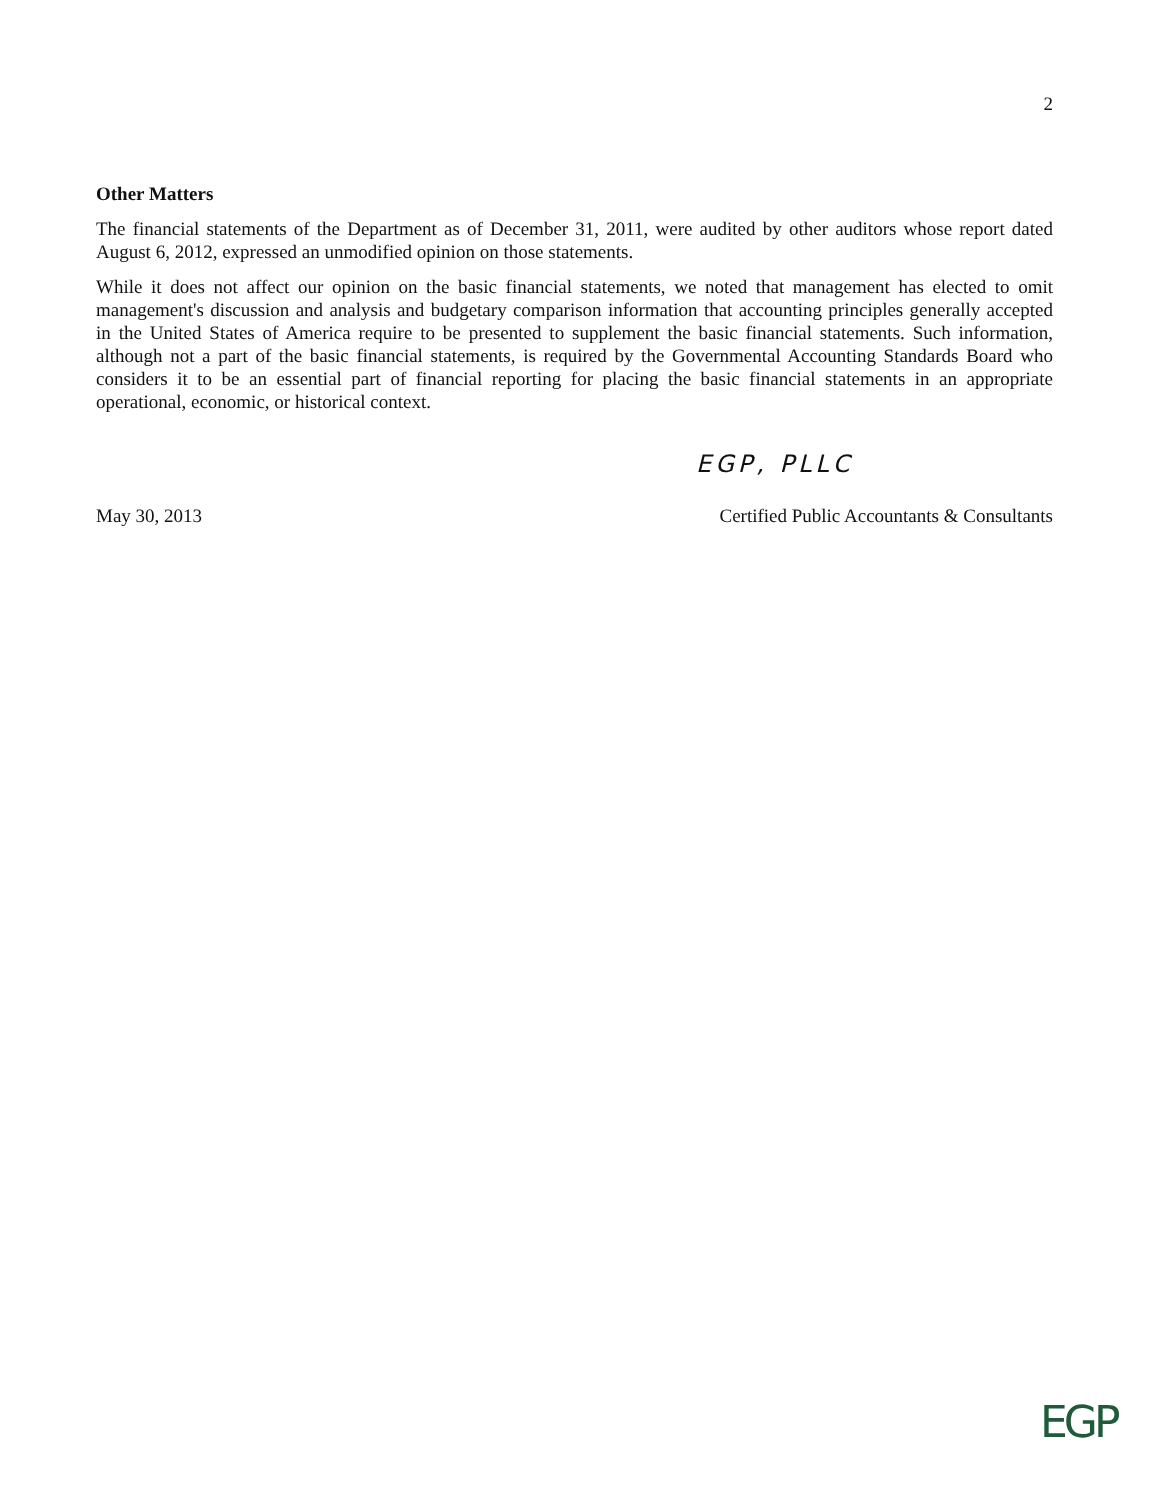2
Other Matters
The financial statements of the Department as of December 31, 2011, were audited by other auditors whose report dated August 6, 2012, expressed an unmodified opinion on those statements.
While it does not affect our opinion on the basic financial statements, we noted that management has elected to omit management's discussion and analysis and budgetary comparison information that accounting principles generally accepted in the United States of America require to be presented to supplement the basic financial statements. Such information, although not a part of the basic financial statements, is required by the Governmental Accounting Standards Board who considers it to be an essential part of financial reporting for placing the basic financial statements in an appropriate operational, economic, or historical context.
EGP, PLLC
May 30, 2013 Certified Public Accountants & Consultants
EGP